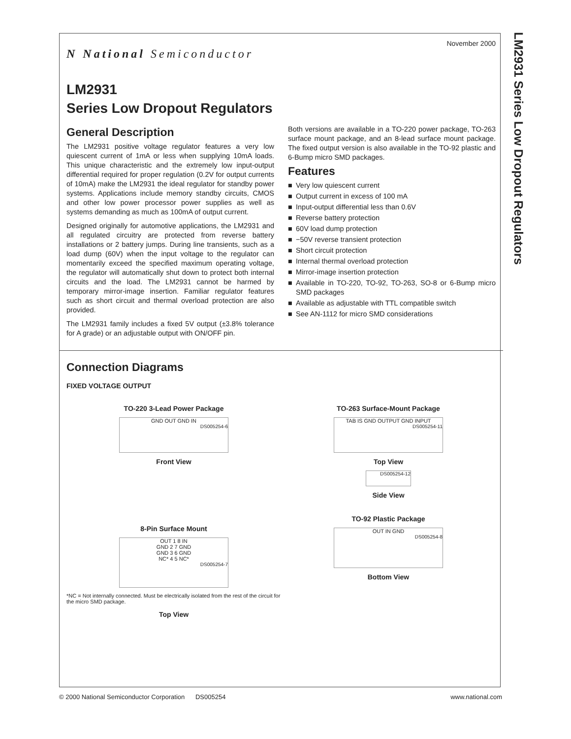LM2931 Series Low Dropout Regulators
November 2000
N National Semiconductor
LM2931
Series Low Dropout Regulators
General Description
The LM2931 positive voltage regulator features a very low quiescent current of 1mA or less when supplying 10mA loads. This unique characteristic and the extremely low input-output differential required for proper regulation (0.2V for output currents of 10mA) make the LM2931 the ideal regulator for standby power systems. Applications include memory standby circuits, CMOS and other low power processor power supplies as well as systems demanding as much as 100mA of output current.
Designed originally for automotive applications, the LM2931 and all regulated circuitry are protected from reverse battery installations or 2 battery jumps. During line transients, such as a load dump (60V) when the input voltage to the regulator can momentarily exceed the specified maximum operating voltage, the regulator will automatically shut down to protect both internal circuits and the load. The LM2931 cannot be harmed by temporary mirror-image insertion. Familiar regulator features such as short circuit and thermal overload protection are also provided.
The LM2931 family includes a fixed 5V output (±3.8% tolerance for A grade) or an adjustable output with ON/OFF pin.
Both versions are available in a TO-220 power package, TO-263 surface mount package, and an 8-lead surface mount package. The fixed output version is also available in the TO-92 plastic and 6-Bump micro SMD packages.
Features
■ Very low quiescent current
■ Output current in excess of 100 mA
■ Input-output differential less than 0.6V
■ Reverse battery protection
■ 60V load dump protection
■ −50V reverse transient protection
■ Short circuit protection
■ Internal thermal overload protection
■ Mirror-image insertion protection
■ Available in TO-220, TO-92, TO-263, SO-8 or 6-Bump micro SMD packages
■ Available as adjustable with TTL compatible switch
■ See AN-1112 for micro SMD considerations
Connection Diagrams
FIXED VOLTAGE OUTPUT
TO-220 3-Lead Power Package
GND OUT GND IN
DS005254-6
Front View
8-Pin Surface Mount
OUT 1 8 IN
GND 2 7 GND
GND 3 6 GND
NC* 4 5 NC*
DS005254-7
*NC = Not internally connected. Must be electrically isolated from the rest of the circuit for the micro SMD package.
Top View
TO-263 Surface-Mount Package
TAB IS GND OUTPUT GND INPUT
DS005254-11
Top View
DS005254-12
Side View
TO-92 Plastic Package
OUT IN GND
DS005254-8
Bottom View
© 2000 National Semiconductor Corporation DS005254 www.national.com